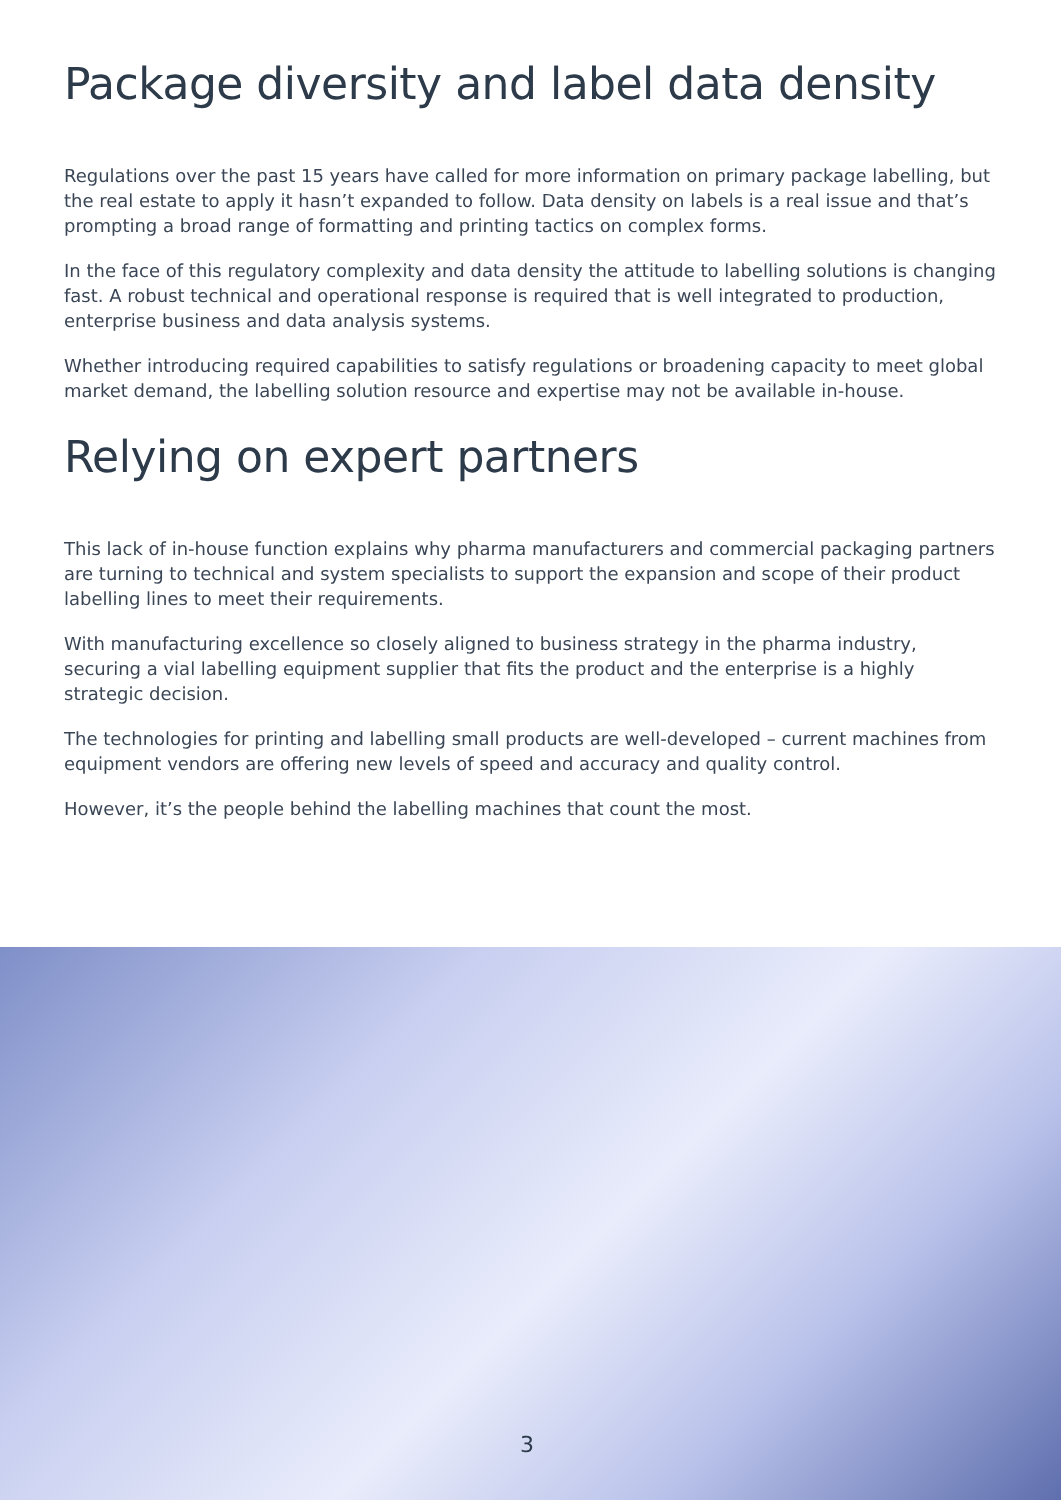Package diversity and label data density
Regulations over the past 15 years have called for more information on primary package labelling, but the real estate to apply it hasn’t expanded to follow. Data density on labels is a real issue and that’s prompting a broad range of formatting and printing tactics on complex forms.
In the face of this regulatory complexity and data density the attitude to labelling solutions is changing fast. A robust technical and operational response is required that is well integrated to production, enterprise business and data analysis systems.
Whether introducing required capabilities to satisfy regulations or broadening capacity to meet global market demand, the labelling solution resource and expertise may not be available in-house.
Relying on expert partners
This lack of in-house function explains why pharma manufacturers and commercial packaging partners are turning to technical and system specialists to support the expansion and scope of their product labelling lines to meet their requirements.
With manufacturing excellence so closely aligned to business strategy in the pharma industry, securing a vial labelling equipment supplier that fits the product and the enterprise is a highly strategic decision.
The technologies for printing and labelling small products are well-developed – current machines from equipment vendors are offering new levels of speed and accuracy and quality control.
However, it’s the people behind the labelling machines that count the most.
3